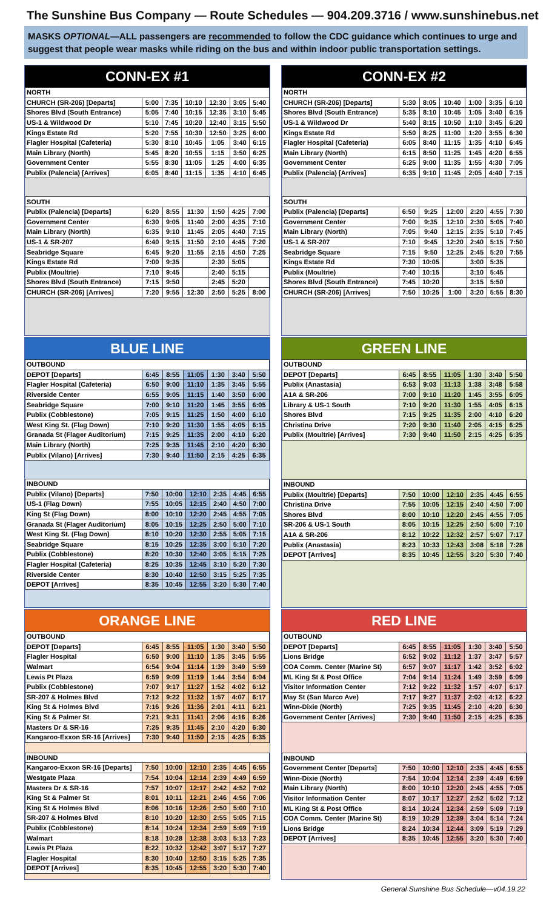The Sunshine Bus Company — Route Schedules — 904.209.3716 / www.sunshinebus.net
MASKS OPTIONAL—ALL passengers are recommended to follow the CDC guidance which continues to urge and suggest that people wear masks while riding on the bus and within indoor public transportation settings.
CONN-EX #1
| NORTH | | | | | | |
| --- | --- | --- | --- | --- | --- | --- |
| CHURCH (SR-206) [Departs] | 5:00 | 7:35 | 10:10 | 12:30 | 3:05 | 5:40 |
| Shores Blvd (South Entrance) | 5:05 | 7:40 | 10:15 | 12:35 | 3:10 | 5:45 |
| US-1 & Wildwood Dr | 5:10 | 7:45 | 10:20 | 12:40 | 3:15 | 5:50 |
| Kings Estate Rd | 5:20 | 7:55 | 10:30 | 12:50 | 3:25 | 6:00 |
| Flagler Hospital (Cafeteria) | 5:30 | 8:10 | 10:45 | 1:05 | 3:40 | 6:15 |
| Main Library (North) | 5:45 | 8:20 | 10:55 | 1:15 | 3:50 | 6:25 |
| Government Center | 5:55 | 8:30 | 11:05 | 1:25 | 4:00 | 6:35 |
| Publix (Palencia) [Arrives] | 6:05 | 8:40 | 11:15 | 1:35 | 4:10 | 6:45 |
| SOUTH | | | | | | |
| --- | --- | --- | --- | --- | --- | --- |
| Publix (Palencia) [Departs] | 6:20 | 8:55 | 11:30 | 1:50 | 4:25 | 7:00 |
| Government Center | 6:30 | 9:05 | 11:40 | 2:00 | 4:35 | 7:10 |
| Main Library (North) | 6:35 | 9:10 | 11:45 | 2:05 | 4:40 | 7:15 |
| US-1 & SR-207 | 6:40 | 9:15 | 11:50 | 2:10 | 4:45 | 7:20 |
| Seabridge Square | 6:45 | 9:20 | 11:55 | 2:15 | 4:50 | 7:25 |
| Kings Estate Rd | 7:00 | 9:35 | | 2:30 | 5:05 | |
| Publix (Moultrie) | 7:10 | 9:45 | | 2:40 | 5:15 | |
| Shores Blvd (South Entrance) | 7:15 | 9:50 | | 2:45 | 5:20 | |
| CHURCH (SR-206) [Arrives] | 7:20 | 9:55 | 12:30 | 2:50 | 5:25 | 8:00 |
CONN-EX #2
| NORTH | | | | | | |
| --- | --- | --- | --- | --- | --- | --- |
| CHURCH (SR-206) [Departs] | 5:30 | 8:05 | 10:40 | 1:00 | 3:35 | 6:10 |
| Shores Blvd (South Entrance) | 5:35 | 8:10 | 10:45 | 1:05 | 3:40 | 6:15 |
| US-1 & Wildwood Dr | 5:40 | 8:15 | 10:50 | 1:10 | 3:45 | 6:20 |
| Kings Estate Rd | 5:50 | 8:25 | 11:00 | 1:20 | 3:55 | 6:30 |
| Flagler Hospital (Cafeteria) | 6:05 | 8:40 | 11:15 | 1:35 | 4:10 | 6:45 |
| Main Library (North) | 6:15 | 8:50 | 11:25 | 1:45 | 4:20 | 6:55 |
| Government Center | 6:25 | 9:00 | 11:35 | 1:55 | 4:30 | 7:05 |
| Publix (Palencia) [Arrives] | 6:35 | 9:10 | 11:45 | 2:05 | 4:40 | 7:15 |
| SOUTH | | | | | | |
| --- | --- | --- | --- | --- | --- | --- |
| Publix (Palencia) [Departs] | 6:50 | 9:25 | 12:00 | 2:20 | 4:55 | 7:30 |
| Government Center | 7:00 | 9:35 | 12:10 | 2:30 | 5:05 | 7:40 |
| Main Library (North) | 7:05 | 9:40 | 12:15 | 2:35 | 5:10 | 7:45 |
| US-1 & SR-207 | 7:10 | 9:45 | 12:20 | 2:40 | 5:15 | 7:50 |
| Seabridge Square | 7:15 | 9:50 | 12:25 | 2:45 | 5:20 | 7:55 |
| Kings Estate Rd | 7:30 | 10:05 | | 3:00 | 5:35 | |
| Publix (Moultrie) | 7:40 | 10:15 | | 3:10 | 5:45 | |
| Shores Blvd (South Entrance) | 7:45 | 10:20 | | 3:15 | 5:50 | |
| CHURCH (SR-206) [Arrives] | 7:50 | 10:25 | 1:00 | 3:20 | 5:55 | 8:30 |
BLUE LINE
| OUTBOUND | | | | | | |
| --- | --- | --- | --- | --- | --- | --- |
| DEPOT [Departs] | 6:45 | 8:55 | 11:05 | 1:30 | 3:40 | 5:50 |
| Flagler Hospital (Cafeteria) | 6:50 | 9:00 | 11:10 | 1:35 | 3:45 | 5:55 |
| Riverside Center | 6:55 | 9:05 | 11:15 | 1:40 | 3:50 | 6:00 |
| Seabridge Square | 7:00 | 9:10 | 11:20 | 1:45 | 3:55 | 6:05 |
| Publix (Cobblestone) | 7:05 | 9:15 | 11:25 | 1:50 | 4:00 | 6:10 |
| West King St. (Flag Down) | 7:10 | 9:20 | 11:30 | 1:55 | 4:05 | 6:15 |
| Granada St (Flager Auditorium) | 7:15 | 9:25 | 11:35 | 2:00 | 4:10 | 6:20 |
| Main Library (North) | 7:25 | 9:35 | 11:45 | 2:10 | 4:20 | 6:30 |
| Publix (Vilano) [Arrives] | 7:30 | 9:40 | 11:50 | 2:15 | 4:25 | 6:35 |
| INBOUND | | | | | | |
| --- | --- | --- | --- | --- | --- | --- |
| Publix (Vilano) [Departs] | 7:50 | 10:00 | 12:10 | 2:35 | 4:45 | 6:55 |
| US-1 (Flag Down) | 7:55 | 10:05 | 12:15 | 2:40 | 4:50 | 7:00 |
| King St (Flag Down) | 8:00 | 10:10 | 12:20 | 2:45 | 4:55 | 7:05 |
| Granada St (Flager Auditorium) | 8:05 | 10:15 | 12:25 | 2:50 | 5:00 | 7:10 |
| West King St. (Flag Down) | 8:10 | 10:20 | 12:30 | 2:55 | 5:05 | 7:15 |
| Seabridge Square | 8:15 | 10:25 | 12:35 | 3:00 | 5:10 | 7:20 |
| Publix (Cobblestone) | 8:20 | 10:30 | 12:40 | 3:05 | 5:15 | 7:25 |
| Flagler Hospital (Cafeteria) | 8:25 | 10:35 | 12:45 | 3:10 | 5:20 | 7:30 |
| Riverside Center | 8:30 | 10:40 | 12:50 | 3:15 | 5:25 | 7:35 |
| DEPOT [Arrives] | 8:35 | 10:45 | 12:55 | 3:20 | 5:30 | 7:40 |
GREEN LINE
| OUTBOUND | | | | | | |
| --- | --- | --- | --- | --- | --- | --- |
| DEPOT [Departs] | 6:45 | 8:55 | 11:05 | 1:30 | 3:40 | 5:50 |
| Publix (Anastasia) | 6:53 | 9:03 | 11:13 | 1:38 | 3:48 | 5:58 |
| A1A & SR-206 | 7:00 | 9:10 | 11:20 | 1:45 | 3:55 | 6:05 |
| Library & US-1 South | 7:10 | 9:20 | 11:30 | 1:55 | 4:05 | 6:15 |
| Shores Blvd | 7:15 | 9:25 | 11:35 | 2:00 | 4:10 | 6:20 |
| Christina Drive | 7:20 | 9:30 | 11:40 | 2:05 | 4:15 | 6:25 |
| Publix (Moultrie) [Arrives] | 7:30 | 9:40 | 11:50 | 2:15 | 4:25 | 6:35 |
| INBOUND | | | | | | |
| --- | --- | --- | --- | --- | --- | --- |
| Publix (Moultrie) [Departs] | 7:50 | 10:00 | 12:10 | 2:35 | 4:45 | 6:55 |
| Christina Drive | 7:55 | 10:05 | 12:15 | 2:40 | 4:50 | 7:00 |
| Shores Blvd | 8:00 | 10:10 | 12:20 | 2:45 | 4:55 | 7:05 |
| SR-206 & US-1 South | 8:05 | 10:15 | 12:25 | 2:50 | 5:00 | 7:10 |
| A1A & SR-206 | 8:12 | 10:22 | 12:32 | 2:57 | 5:07 | 7:17 |
| Publix (Anastasia) | 8:23 | 10:33 | 12:43 | 3:08 | 5:18 | 7:28 |
| DEPOT [Arrives] | 8:35 | 10:45 | 12:55 | 3:20 | 5:30 | 7:40 |
ORANGE LINE
| OUTBOUND | | | | | | |
| --- | --- | --- | --- | --- | --- | --- |
| DEPOT [Departs] | 6:45 | 8:55 | 11:05 | 1:30 | 3:40 | 5:50 |
| Flagler Hospital | 6:50 | 9:00 | 11:10 | 1:35 | 3:45 | 5:55 |
| Walmart | 6:54 | 9:04 | 11:14 | 1:39 | 3:49 | 5:59 |
| Lewis Pt Plaza | 6:59 | 9:09 | 11:19 | 1:44 | 3:54 | 6:04 |
| Publix (Cobblestone) | 7:07 | 9:17 | 11:27 | 1:52 | 4:02 | 6:12 |
| SR-207 & Holmes Blvd | 7:12 | 9:22 | 11:32 | 1:57 | 4:07 | 6:17 |
| King St & Holmes Blvd | 7:16 | 9:26 | 11:36 | 2:01 | 4:11 | 6:21 |
| King St & Palmer St | 7:21 | 9:31 | 11:41 | 2:06 | 4:16 | 6:26 |
| Masters Dr & SR-16 | 7:25 | 9:35 | 11:45 | 2:10 | 4:20 | 6:30 |
| Kangaroo-Exxon SR-16 [Arrives] | 7:30 | 9:40 | 11:50 | 2:15 | 4:25 | 6:35 |
| INBOUND | | | | | | |
| --- | --- | --- | --- | --- | --- | --- |
| Kangaroo-Exxon SR-16 [Departs] | 7:50 | 10:00 | 12:10 | 2:35 | 4:45 | 6:55 |
| Westgate Plaza | 7:54 | 10:04 | 12:14 | 2:39 | 4:49 | 6:59 |
| Masters Dr & SR-16 | 7:57 | 10:07 | 12:17 | 2:42 | 4:52 | 7:02 |
| King St & Palmer St | 8:01 | 10:11 | 12:21 | 2:46 | 4:56 | 7:06 |
| King St & Holmes Blvd | 8:06 | 10:16 | 12:26 | 2:50 | 5:00 | 7:10 |
| SR-207 & Holmes Blvd | 8:10 | 10:20 | 12:30 | 2:55 | 5:05 | 7:15 |
| Publix (Cobblestone) | 8:14 | 10:24 | 12:34 | 2:59 | 5:09 | 7:19 |
| Walmart | 8:18 | 10:28 | 12:38 | 3:03 | 5:13 | 7:23 |
| Lewis Pt Plaza | 8:22 | 10:32 | 12:42 | 3:07 | 5:17 | 7:27 |
| Flagler Hospital | 8:30 | 10:40 | 12:50 | 3:15 | 5:25 | 7:35 |
| DEPOT [Arrives] | 8:35 | 10:45 | 12:55 | 3:20 | 5:30 | 7:40 |
RED LINE
| OUTBOUND | | | | | | |
| --- | --- | --- | --- | --- | --- | --- |
| DEPOT [Departs] | 6:45 | 8:55 | 11:05 | 1:30 | 3:40 | 5:50 |
| Lions Bridge | 6:52 | 9:02 | 11:12 | 1:37 | 3:47 | 5:57 |
| COA Comm. Center (Marine St) | 6:57 | 9:07 | 11:17 | 1:42 | 3:52 | 6:02 |
| ML King St & Post Office | 7:04 | 9:14 | 11:24 | 1:49 | 3:59 | 6:09 |
| Visitor Information Center | 7:12 | 9:22 | 11:32 | 1:57 | 4:07 | 6:17 |
| May St (San Marco Ave) | 7:17 | 9:27 | 11:37 | 2:02 | 4:12 | 6:22 |
| Winn-Dixie (North) | 7:25 | 9:35 | 11:45 | 2:10 | 4:20 | 6:30 |
| Government Center [Arrives] | 7:30 | 9:40 | 11:50 | 2:15 | 4:25 | 6:35 |
| INBOUND | | | | | | |
| --- | --- | --- | --- | --- | --- | --- |
| Government Center [Departs] | 7:50 | 10:00 | 12:10 | 2:35 | 4:45 | 6:55 |
| Winn-Dixie (North) | 7:54 | 10:04 | 12:14 | 2:39 | 4:49 | 6:59 |
| Main Library (North) | 8:00 | 10:10 | 12:20 | 2:45 | 4:55 | 7:05 |
| Visitor Information Center | 8:07 | 10:17 | 12:27 | 2:52 | 5:02 | 7:12 |
| ML King St & Post Office | 8:14 | 10:24 | 12:34 | 2:59 | 5:09 | 7:19 |
| COA Comm. Center (Marine St) | 8:19 | 10:29 | 12:39 | 3:04 | 5:14 | 7:24 |
| Lions Bridge | 8:24 | 10:34 | 12:44 | 3:09 | 5:19 | 7:29 |
| DEPOT [Arrives] | 8:35 | 10:45 | 12:55 | 3:20 | 5:30 | 7:40 |
General Sunshine Bus Schedule—v04.19.22